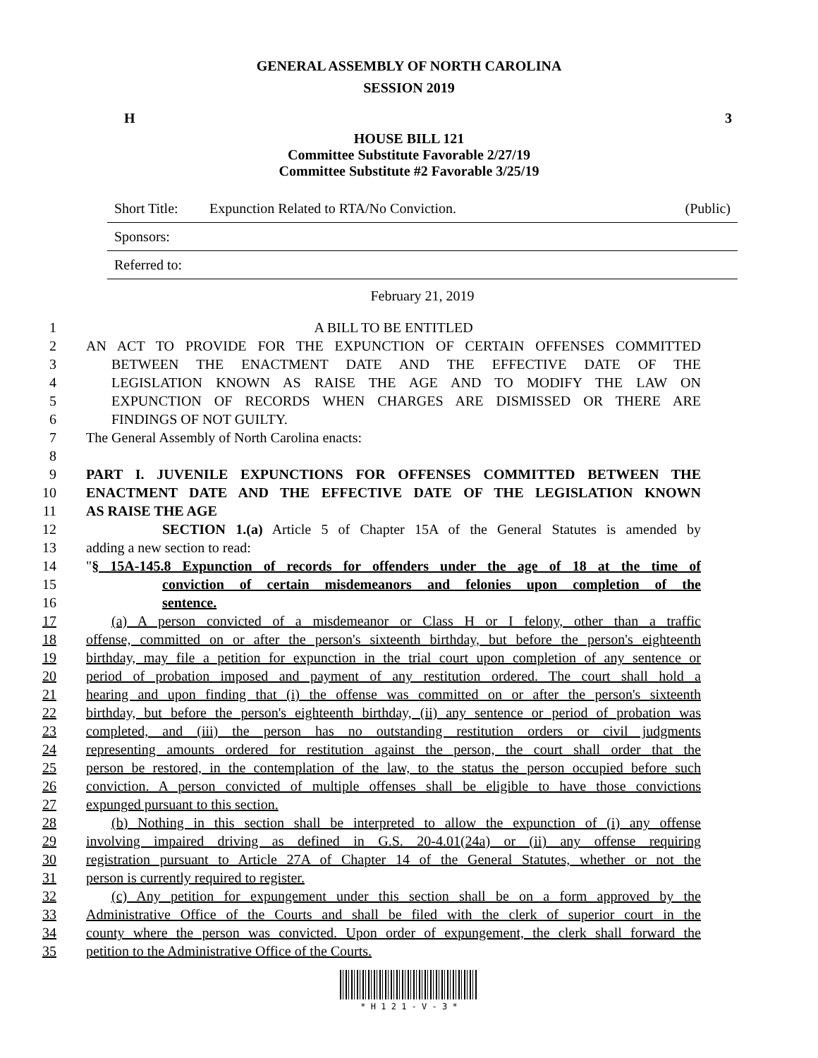GENERAL ASSEMBLY OF NORTH CAROLINA
SESSION 2019
H 3
HOUSE BILL 121
Committee Substitute Favorable 2/27/19
Committee Substitute #2 Favorable 3/25/19
Short Title: Expunction Related to RTA/No Conviction. (Public)
Sponsors:
Referred to:
February 21, 2019
1 A BILL TO BE ENTITLED
2 AN ACT TO PROVIDE FOR THE EXPUNCTION OF CERTAIN OFFENSES COMMITTED
3 BETWEEN THE ENACTMENT DATE AND THE EFFECTIVE DATE OF THE
4 LEGISLATION KNOWN AS RAISE THE AGE AND TO MODIFY THE LAW ON
5 EXPUNCTION OF RECORDS WHEN CHARGES ARE DISMISSED OR THERE ARE
6 FINDINGS OF NOT GUILTY.
7 The General Assembly of North Carolina enacts:
8
9 PART I. JUVENILE EXPUNCTIONS FOR OFFENSES COMMITTED BETWEEN THE
10 ENACTMENT DATE AND THE EFFECTIVE DATE OF THE LEGISLATION KNOWN
11 AS RAISE THE AGE
12 SECTION 1.(a) Article 5 of Chapter 15A of the General Statutes is amended by
13 adding a new section to read:
14 "§ 15A-145.8 Expunction of records for offenders under the age of 18 at the time of
15 conviction of certain misdemeanors and felonies upon completion of the
16 sentence.
17 (a) A person convicted of a misdemeanor or Class H or I felony, other than a traffic
18 offense, committed on or after the person's sixteenth birthday, but before the person's eighteenth
19 birthday, may file a petition for expunction in the trial court upon completion of any sentence or
20 period of probation imposed and payment of any restitution ordered. The court shall hold a
21 hearing and upon finding that (i) the offense was committed on or after the person's sixteenth
22 birthday, but before the person's eighteenth birthday, (ii) any sentence or period of probation was
23 completed, and (iii) the person has no outstanding restitution orders or civil judgments
24 representing amounts ordered for restitution against the person, the court shall order that the
25 person be restored, in the contemplation of the law, to the status the person occupied before such
26 conviction. A person convicted of multiple offenses shall be eligible to have those convictions
27 expunged pursuant to this section.
28 (b) Nothing in this section shall be interpreted to allow the expunction of (i) any offense
29 involving impaired driving as defined in G.S. 20-4.01(24a) or (ii) any offense requiring
30 registration pursuant to Article 27A of Chapter 14 of the General Statutes, whether or not the
31 person is currently required to register.
32 (c) Any petition for expungement under this section shall be on a form approved by the
33 Administrative Office of the Courts and shall be filed with the clerk of superior court in the
34 county where the person was convicted. Upon order of expungement, the clerk shall forward the
35 petition to the Administrative Office of the Courts.
* H 1 2 1 - V - 3 *